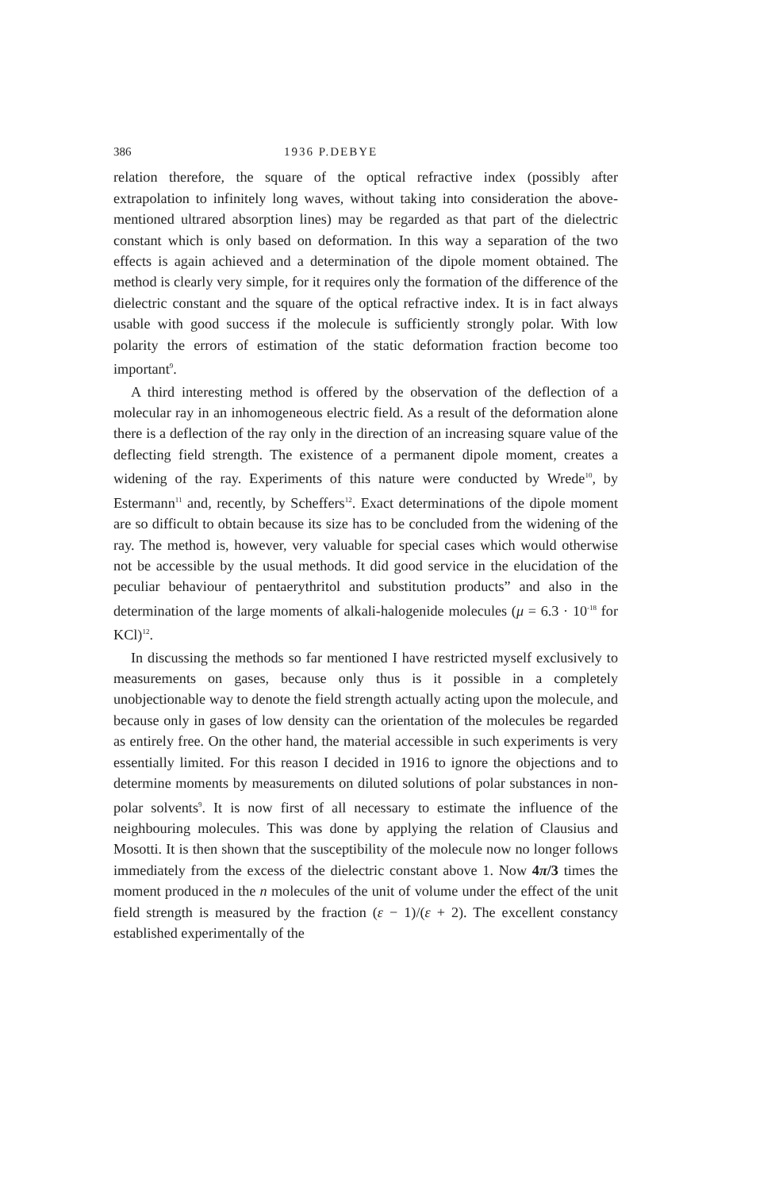386 1936 P.DEBYE
relation therefore, the square of the optical refractive index (possibly after extrapolation to infinitely long waves, without taking into consideration the above-mentioned ultrared absorption lines) may be regarded as that part of the dielectric constant which is only based on deformation. In this way a separation of the two effects is again achieved and a determination of the dipole moment obtained. The method is clearly very simple, for it requires only the formation of the difference of the dielectric constant and the square of the optical refractive index. It is in fact always usable with good success if the molecule is sufficiently strongly polar. With low polarity the errors of estimation of the static deformation fraction become too important<sup>9</sup>.
A third interesting method is offered by the observation of the deflection of a molecular ray in an inhomogeneous electric field. As a result of the deformation alone there is a deflection of the ray only in the direction of an increasing square value of the deflecting field strength. The existence of a permanent dipole moment, creates a widening of the ray. Experiments of this nature were conducted by Wrede<sup>10</sup>, by Estermann<sup>11</sup> and, recently, by Scheffers<sup>12</sup>. Exact determinations of the dipole moment are so difficult to obtain because its size has to be concluded from the widening of the ray. The method is, however, very valuable for special cases which would otherwise not be accessible by the usual methods. It did good service in the elucidation of the peculiar behaviour of pentaerythritol and substitution products” and also in the determination of the large moments of alkali-halogenide molecules (μ = 6.3 · 10<sup>-18</sup> for KCl)<sup>12</sup>.
In discussing the methods so far mentioned I have restricted myself exclusively to measurements on gases, because only thus is it possible in a completely unobjectionable way to denote the field strength actually acting upon the molecule, and because only in gases of low density can the orientation of the molecules be regarded as entirely free. On the other hand, the material accessible in such experiments is very essentially limited. For this reason I decided in 1916 to ignore the objections and to determine moments by measurements on diluted solutions of polar substances in non-polar solvents<sup>9</sup>. It is now first of all necessary to estimate the influence of the neighbouring molecules. This was done by applying the relation of Clausius and Mosotti. It is then shown that the susceptibility of the molecule now no longer follows immediately from the excess of the dielectric constant above 1. Now 4π/3 times the moment produced in the n molecules of the unit of volume under the effect of the unit field strength is measured by the fraction (ε − 1)/(ε + 2). The excellent constancy established experimentally of the